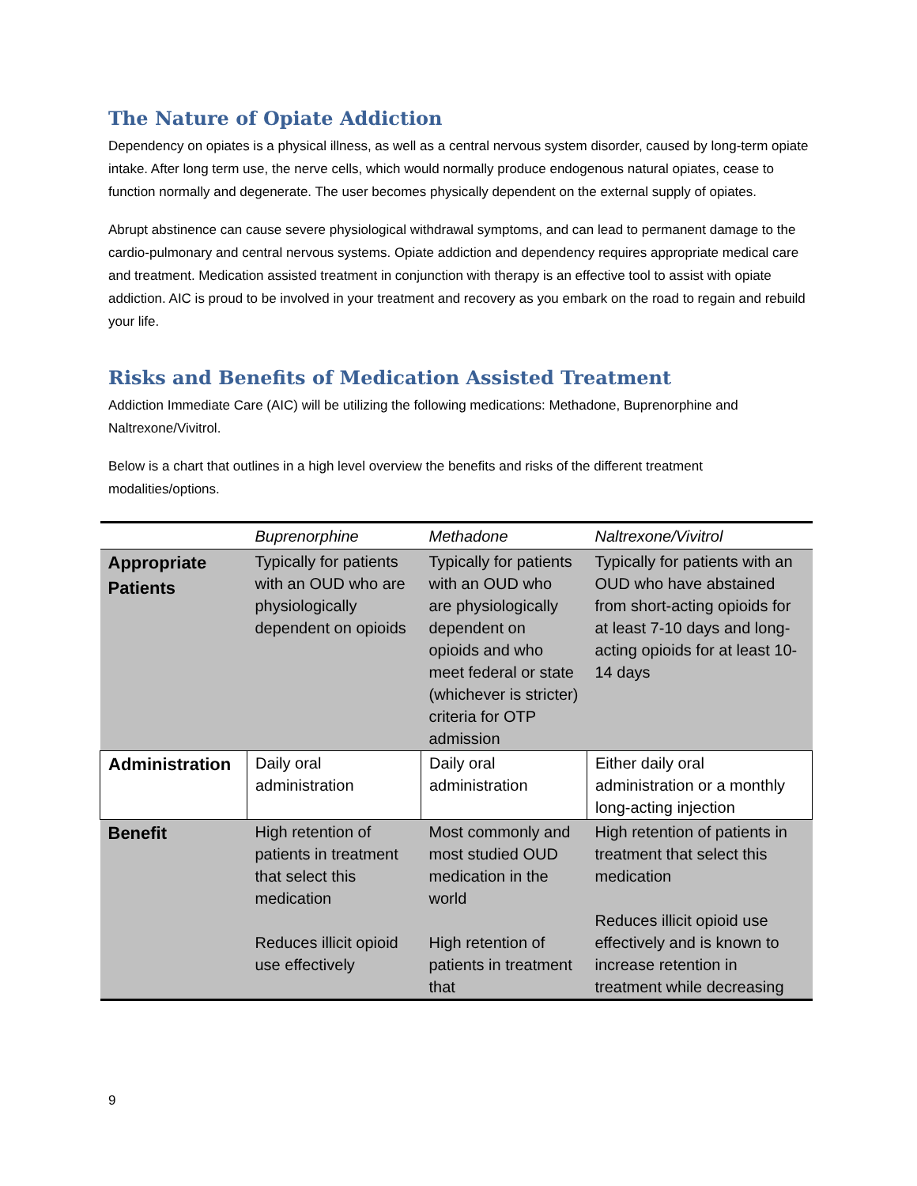The Nature of Opiate Addiction
Dependency on opiates is a physical illness, as well as a central nervous system disorder, caused by long-term opiate intake. After long term use, the nerve cells, which would normally produce endogenous natural opiates, cease to function normally and degenerate. The user becomes physically dependent on the external supply of opiates.
Abrupt abstinence can cause severe physiological withdrawal symptoms, and can lead to permanent damage to the cardio-pulmonary and central nervous systems. Opiate addiction and dependency requires appropriate medical care and treatment. Medication assisted treatment in conjunction with therapy is an effective tool to assist with opiate addiction. AIC is proud to be involved in your treatment and recovery as you embark on the road to regain and rebuild your life.
Risks and Benefits of Medication Assisted Treatment
Addiction Immediate Care (AIC) will be utilizing the following medications: Methadone, Buprenorphine and Naltrexone/Vivitrol.
Below is a chart that outlines in a high level overview the benefits and risks of the different treatment modalities/options.
| | Buprenorphine | Methadone | Naltrexone/Vivitrol |
| --- | --- | --- | --- |
| Appropriate Patients | Typically for patients with an OUD who are physiologically dependent on opioids | Typically for patients with an OUD who are physiologically dependent on opioids and who meet federal or state (whichever is stricter) criteria for OTP admission | Typically for patients with an OUD who have abstained from short-acting opioids for at least 7-10 days and long-acting opioids for at least 10-14 days |
| Administration | Daily oral administration | Daily oral administration | Either daily oral administration or a monthly long-acting injection |
| Benefit | High retention of patients in treatment that select this medication Reduces illicit opioid use effectively | Most commonly and most studied OUD medication in the world High retention of patients in treatment that | High retention of patients in treatment that select this medication Reduces illicit opioid use effectively and is known to increase retention in treatment while decreasing |
9